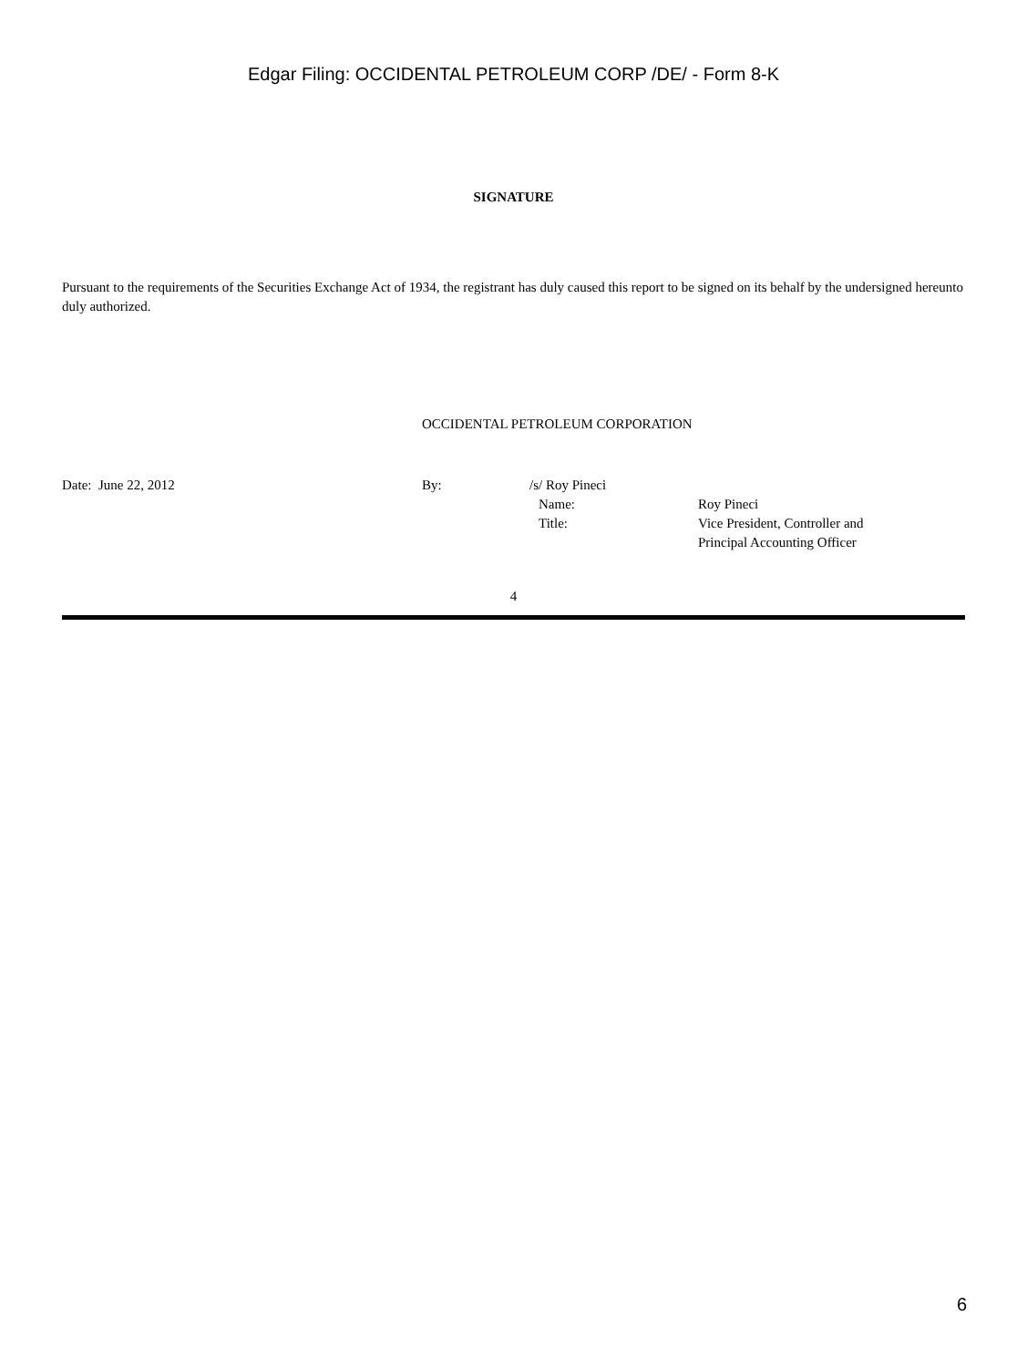Edgar Filing: OCCIDENTAL PETROLEUM CORP /DE/ - Form 8-K
SIGNATURE
Pursuant to the requirements of the Securities Exchange Act of 1934, the registrant has duly caused this report to be signed on its behalf by the undersigned hereunto duly authorized.
OCCIDENTAL PETROLEUM CORPORATION
| Date: June 22, 2012 | By: | /s/ Roy Pineci | |
| | | Name: | Roy Pineci |
| | | Title: | Vice President, Controller and Principal Accounting Officer |
4
6